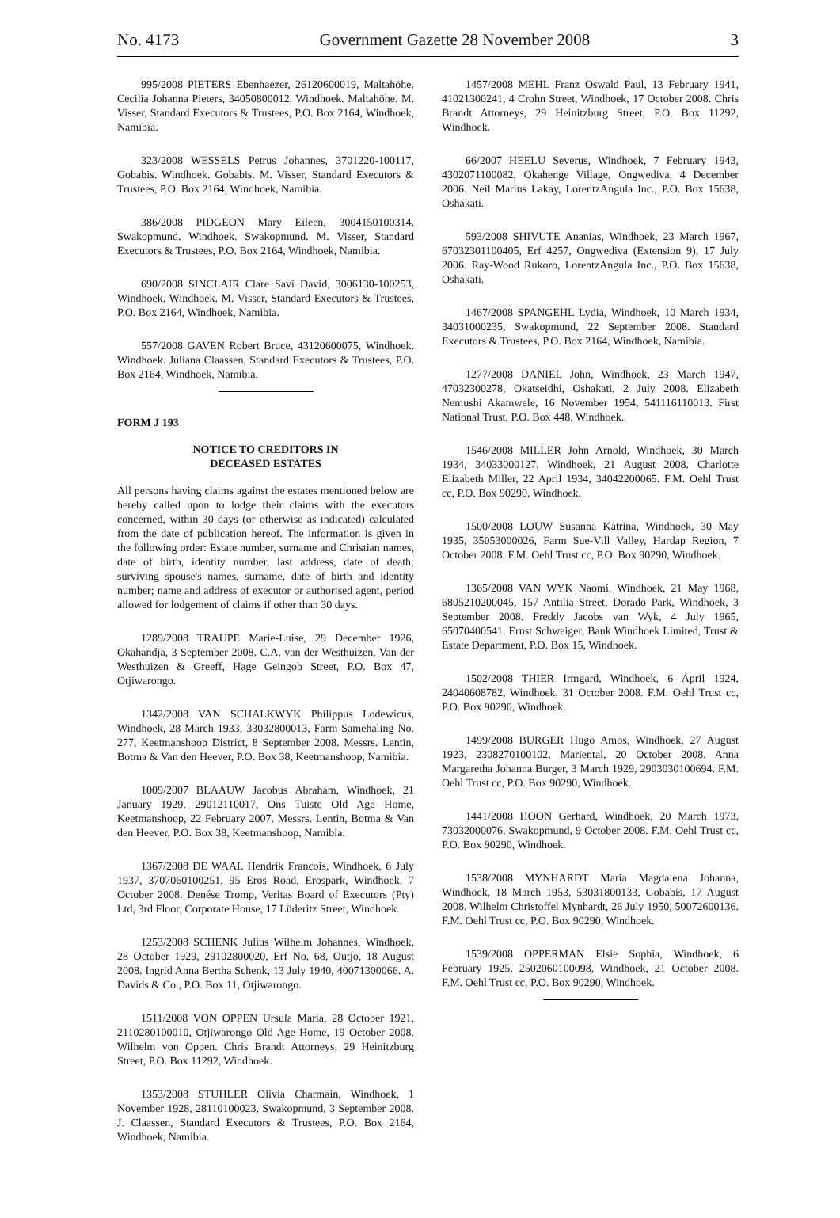No. 4173 Government Gazette 28 November 2008 3
995/2008 PIETERS Ebenhaezer, 26120600019, Maltahöhe. Cecilia Johanna Pieters, 34050800012. Windhoek. Maltahöhe. M. Visser, Standard Executors & Trustees, P.O. Box 2164, Windhoek, Namibia.
323/2008 WESSELS Petrus Johannes, 3701220-100117, Gobabis. Windhoek. Gobabis. M. Visser, Standard Executors & Trustees, P.O. Box 2164, Windhoek, Namibia.
386/2008 PIDGEON Mary Eileen, 3004150100314, Swakopmund. Windhoek. Swakopmund. M. Visser, Standard Executors & Trustees, P.O. Box 2164, Windhoek, Namibia.
690/2008 SINCLAIR Clare Savi David, 3006130-100253, Windhoek. Windhoek. M. Visser, Standard Executors & Trustees, P.O. Box 2164, Windhoek, Namibia.
557/2008 GAVEN Robert Bruce, 43120600075, Windhoek. Windhoek. Juliana Claassen, Standard Executors & Trustees, P.O. Box 2164, Windhoek, Namibia.
FORM J 193
NOTICE TO CREDITORS IN
DECEASED ESTATES
All persons having claims against the estates mentioned below are hereby called upon to lodge their claims with the executors concerned, within 30 days (or otherwise as indicated) calculated from the date of publication hereof. The information is given in the following order: Estate number, surname and Christian names, date of birth, identity number, last address, date of death; surviving spouse's names, surname, date of birth and identity number; name and address of executor or authorised agent, period allowed for lodgement of claims if other than 30 days.
1289/2008 TRAUPE Marie-Luise, 29 December 1926, Okahandja, 3 September 2008. C.A. van der Westhuizen, Van der Westhuizen & Greeff, Hage Geingob Street, P.O. Box 47, Otjiwarongo.
1342/2008 VAN SCHALKWYK Philippus Lodewicus, Windhoek, 28 March 1933, 33032800013, Farm Samehaling No. 277, Keetmanshoop District, 8 September 2008. Messrs. Lentin, Botma & Van den Heever, P.O. Box 38, Keetmanshoop, Namibia.
1009/2007 BLAAUW Jacobus Abraham, Windhoek, 21 January 1929, 29012110017, Ons Tuiste Old Age Home, Keetmanshoop, 22 February 2007. Messrs. Lentin, Botma & Van den Heever, P.O. Box 38, Keetmanshoop, Namibia.
1367/2008 DE WAAL Hendrik Francois, Windhoek, 6 July 1937, 3707060100251, 95 Eros Road, Erospark, Windhoek, 7 October 2008. Denése Tromp, Veritas Board of Executors (Pty) Ltd, 3rd Floor, Corporate House, 17 Lüderitz Street, Windhoek.
1253/2008 SCHENK Julius Wilhelm Johannes, Windhoek, 28 October 1929, 29102800020, Erf No. 68, Outjo, 18 August 2008. Ingrid Anna Bertha Schenk, 13 July 1940, 40071300066. A. Davids & Co., P.O. Box 11, Otjiwarongo.
1511/2008 VON OPPEN Ursula Maria, 28 October 1921, 2110280100010, Otjiwarongo Old Age Home, 19 October 2008. Wilhelm von Oppen. Chris Brandt Attorneys, 29 Heinitzburg Street, P.O. Box 11292, Windhoek.
1353/2008 STUHLER Olivia Charmain, Windhoek, 1 November 1928, 28110100023, Swakopmund, 3 September 2008. J. Claassen, Standard Executors & Trustees, P.O. Box 2164, Windhoek, Namibia.
1457/2008 MEHL Franz Oswald Paul, 13 February 1941, 41021300241, 4 Crohn Street, Windhoek, 17 October 2008. Chris Brandt Attorneys, 29 Heinitzburg Street, P.O. Box 11292, Windhoek.
66/2007 HEELU Severus, Windhoek, 7 February 1943, 4302071100082, Okahenge Village, Ongwediva, 4 December 2006. Neil Marius Lakay, LorentzAngula Inc., P.O. Box 15638, Oshakati.
593/2008 SHIVUTE Ananias, Windhoek, 23 March 1967, 67032301100405, Erf 4257, Ongwediva (Extension 9), 17 July 2006. Ray-Wood Rukoro, LorentzAngula Inc., P.O. Box 15638, Oshakati.
1467/2008 SPANGEHL Lydia, Windhoek, 10 March 1934, 34031000235, Swakopmund, 22 September 2008. Standard Executors & Trustees, P.O. Box 2164, Windhoek, Namibia.
1277/2008 DANIEL John, Windhoek, 23 March 1947, 47032300278, Okatseidhi, Oshakati, 2 July 2008. Elizabeth Nemushi Akamwele, 16 November 1954, 541116110013. First National Trust, P.O. Box 448, Windhoek.
1546/2008 MILLER John Arnold, Windhoek, 30 March 1934, 34033000127, Windhoek, 21 August 2008. Charlotte Elizabeth Miller, 22 April 1934, 34042200065. F.M. Oehl Trust cc, P.O. Box 90290, Windhoek.
1500/2008 LOUW Susanna Katrina, Windhoek, 30 May 1935, 35053000026, Farm Sue-Vill Valley, Hardap Region, 7 October 2008. F.M. Oehl Trust cc, P.O. Box 90290, Windhoek.
1365/2008 VAN WYK Naomi, Windhoek, 21 May 1968, 6805210200045, 157 Antilia Street, Dorado Park, Windhoek, 3 September 2008. Freddy Jacobs van Wyk, 4 July 1965, 65070400541. Ernst Schweiger, Bank Windhoek Limited, Trust & Estate Department, P.O. Box 15, Windhoek.
1502/2008 THIER Irmgard, Windhoek, 6 April 1924, 24040608782, Windhoek, 31 October 2008. F.M. Oehl Trust cc, P.O. Box 90290, Windhoek.
1499/2008 BURGER Hugo Amos, Windhoek, 27 August 1923, 2308270100102, Mariental, 20 October 2008. Anna Margaretha Johanna Burger, 3 March 1929, 2903030100694. F.M. Oehl Trust cc, P.O. Box 90290, Windhoek.
1441/2008 HOON Gerhard, Windhoek, 20 March 1973, 73032000076, Swakopmund, 9 October 2008. F.M. Oehl Trust cc, P.O. Box 90290, Windhoek.
1538/2008 MYNHARDT Maria Magdalena Johanna, Windhoek, 18 March 1953, 53031800133, Gobabis, 17 August 2008. Wilhelm Christoffel Mynhardt, 26 July 1950, 50072600136. F.M. Oehl Trust cc, P.O. Box 90290, Windhoek.
1539/2008 OPPERMAN Elsie Sophia, Windhoek, 6 February 1925, 2502060100098, Windhoek, 21 October 2008. F.M. Oehl Trust cc, P.O. Box 90290, Windhoek.